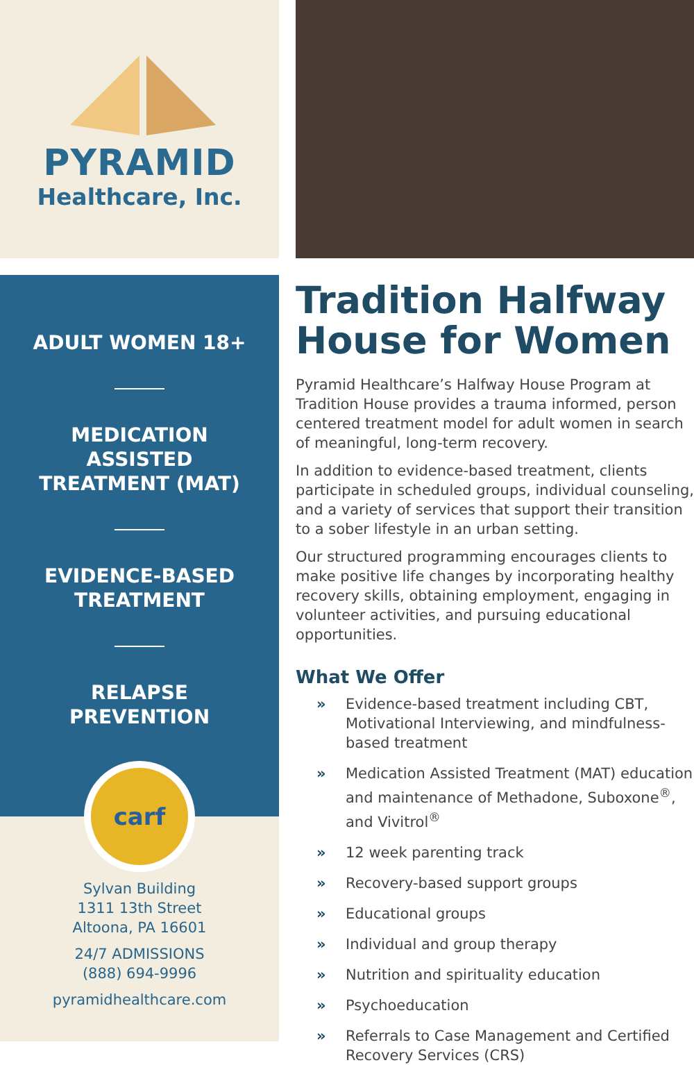PYRAMID
Healthcare, Inc.
ADULT WOMEN 18+
MEDICATION
ASSISTED
TREATMENT (MAT)
EVIDENCE-BASED
TREATMENT
RELAPSE
PREVENTION
carf
Sylvan Building
1311 13th Street
Altoona, PA 16601
24/7 ADMISSIONS
(888) 694-9996
pyramidhealthcare.com
Tradition Halfway House for Women
Pyramid Healthcare’s Halfway House Program at Tradition House provides a trauma informed, person centered treatment model for adult women in search of meaningful, long-term recovery.
In addition to evidence-based treatment, clients participate in scheduled groups, individual counseling, and a variety of services that support their transition to a sober lifestyle in an urban setting.
Our structured programming encourages clients to make positive life changes by incorporating healthy recovery skills, obtaining employment, engaging in volunteer activities, and pursuing educational opportunities.
What We Offer
» Evidence-based treatment including CBT, Motivational Interviewing, and mindfulness-based treatment
» Medication Assisted Treatment (MAT) education and maintenance of Methadone, Suboxone<sup>®</sup>, and Vivitrol<sup>®</sup>
» 12 week parenting track
» Recovery-based support groups
» Educational groups
» Individual and group therapy
» Nutrition and spirituality education
» Psychoeducation
» Referrals to Case Management and Certified Recovery Services (CRS)